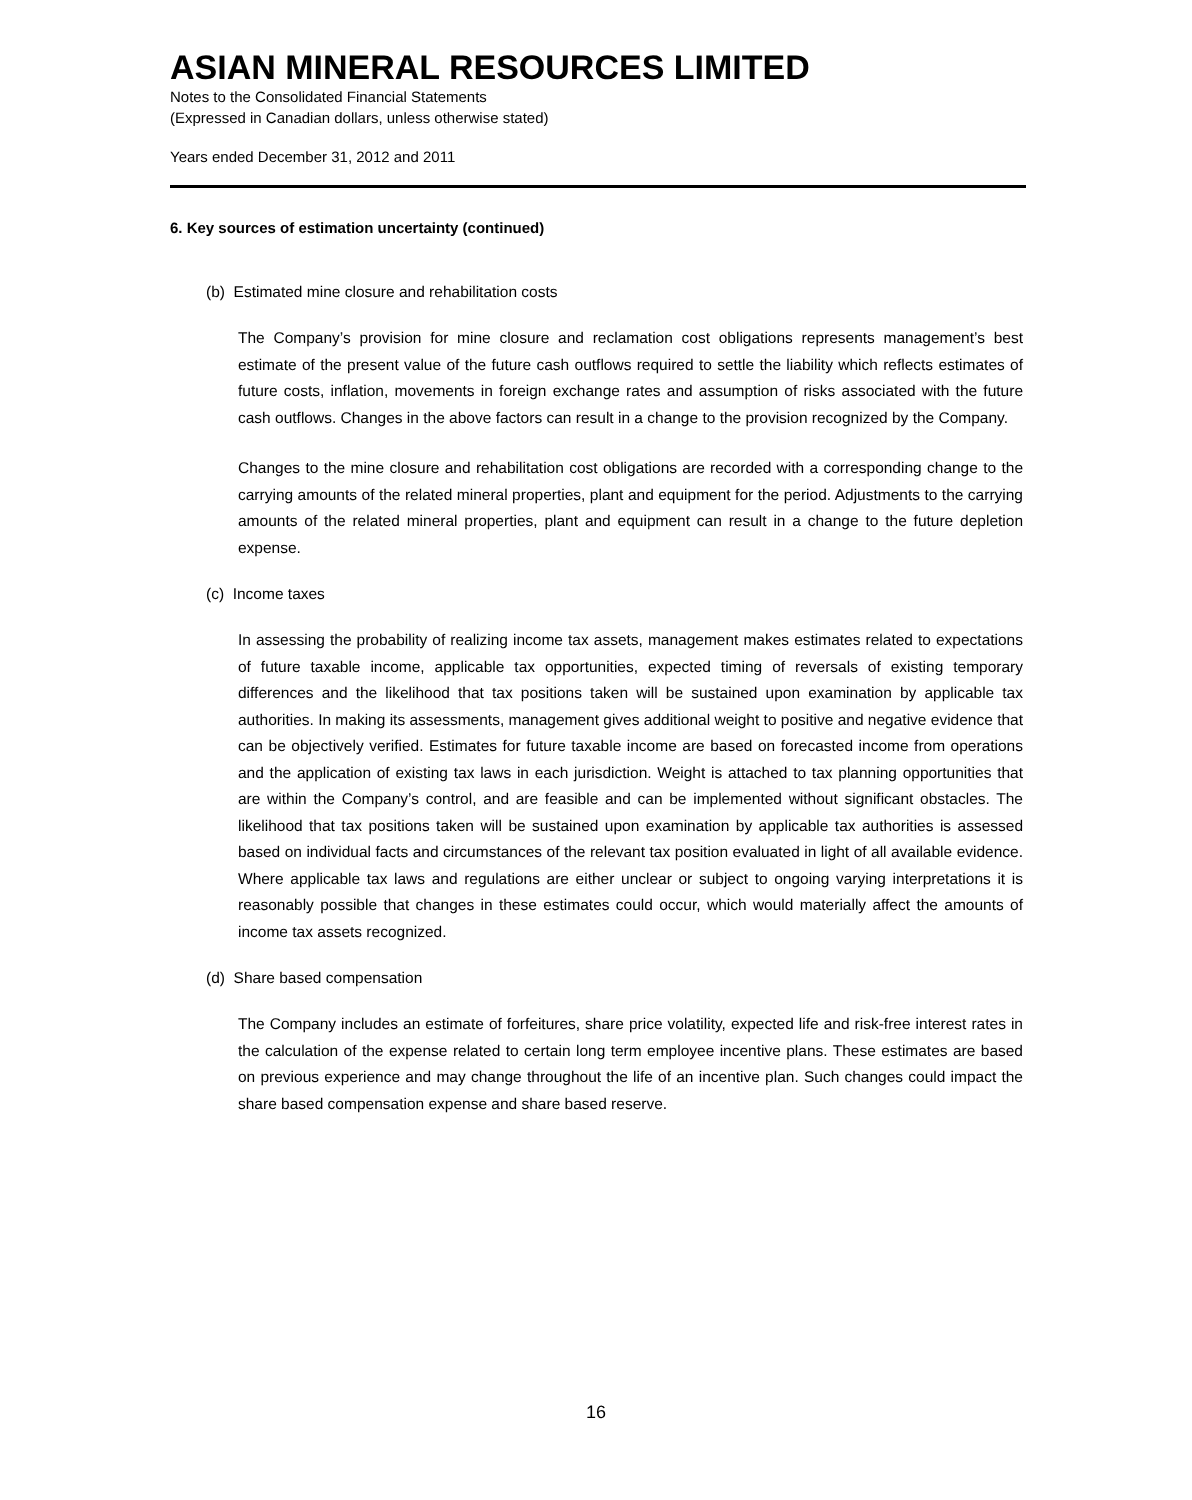ASIAN MINERAL RESOURCES LIMITED
Notes to the Consolidated Financial Statements
(Expressed in Canadian dollars, unless otherwise stated)
Years ended December 31, 2012 and 2011
6. Key sources of estimation uncertainty (continued)
(b) Estimated mine closure and rehabilitation costs
The Company’s provision for mine closure and reclamation cost obligations represents management’s best estimate of the present value of the future cash outflows required to settle the liability which reflects estimates of future costs, inflation, movements in foreign exchange rates and assumption of risks associated with the future cash outflows. Changes in the above factors can result in a change to the provision recognized by the Company.
Changes to the mine closure and rehabilitation cost obligations are recorded with a corresponding change to the carrying amounts of the related mineral properties, plant and equipment for the period. Adjustments to the carrying amounts of the related mineral properties, plant and equipment can result in a change to the future depletion expense.
(c) Income taxes
In assessing the probability of realizing income tax assets, management makes estimates related to expectations of future taxable income, applicable tax opportunities, expected timing of reversals of existing temporary differences and the likelihood that tax positions taken will be sustained upon examination by applicable tax authorities. In making its assessments, management gives additional weight to positive and negative evidence that can be objectively verified. Estimates for future taxable income are based on forecasted income from operations and the application of existing tax laws in each jurisdiction. Weight is attached to tax planning opportunities that are within the Company’s control, and are feasible and can be implemented without significant obstacles. The likelihood that tax positions taken will be sustained upon examination by applicable tax authorities is assessed based on individual facts and circumstances of the relevant tax position evaluated in light of all available evidence. Where applicable tax laws and regulations are either unclear or subject to ongoing varying interpretations it is reasonably possible that changes in these estimates could occur, which would materially affect the amounts of income tax assets recognized.
(d) Share based compensation
The Company includes an estimate of forfeitures, share price volatility, expected life and risk-free interest rates in the calculation of the expense related to certain long term employee incentive plans. These estimates are based on previous experience and may change throughout the life of an incentive plan. Such changes could impact the share based compensation expense and share based reserve.
16